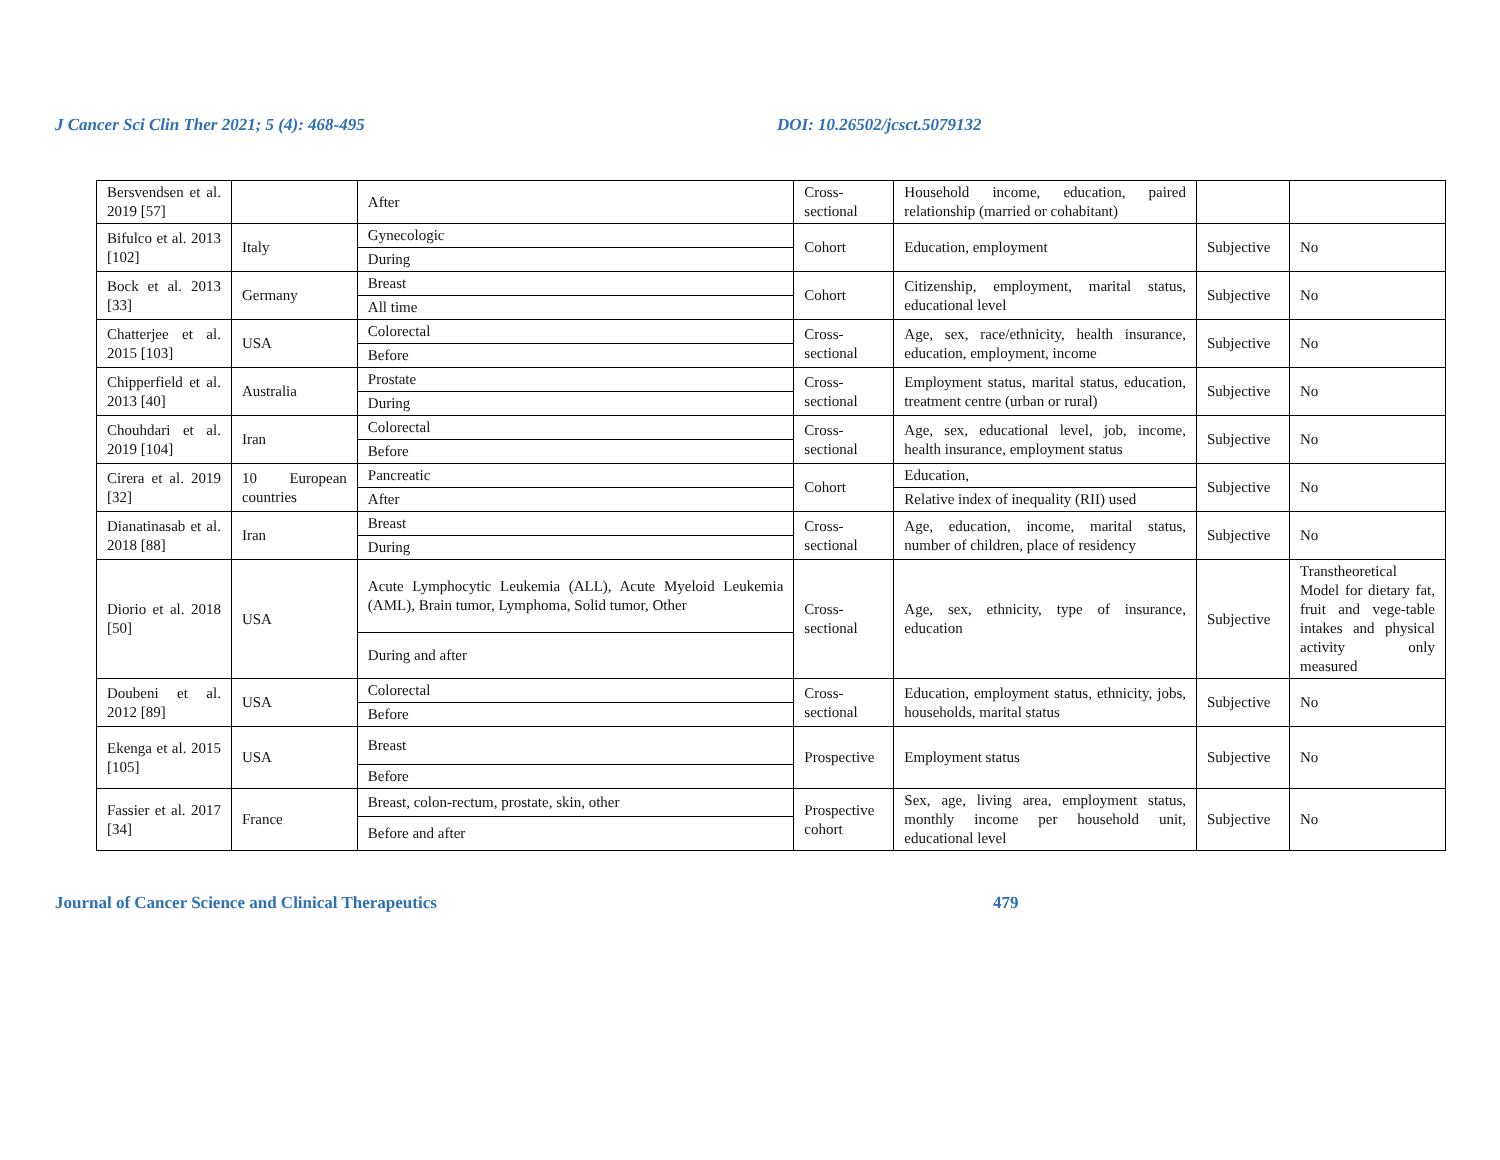J Cancer Sci Clin Ther 2021; 5 (4): 468-495 DOI: 10.26502/jcsct.5079132
| Bersvendsen et al. 2019 [57] | | After | Cross-sectional | Household income, education, paired relationship (married or cohabitant) | | |
| Bifulco et al. 2013 [102] | Italy | Gynecologic | Cohort | Education, employment | Subjective | No |
| | | During | | | | |
| Bock et al. 2013 [33] | Germany | Breast | Cohort | Citizenship, employment, marital status, educational level | Subjective | No |
| | | All time | | | | |
| Chatterjee et al. 2015 [103] | USA | Colorectal | Cross-sectional | Age, sex, race/ethnicity, health insurance, education, employment, income | Subjective | No |
| | | Before | | | | |
| Chipperfield et al. 2013 [40] | Australia | Prostate | Cross-sectional | Employment status, marital status, education, treatment centre (urban or rural) | Subjective | No |
| | | During | | | | |
| Chouhdari et al. 2019 [104] | Iran | Colorectal | Cross-sectional | Age, sex, educational level, job, income, health insurance, employment status | Subjective | No |
| | | Before | | | | |
| Cirera et al. 2019 [32] | 10 European countries | Pancreatic | Cohort | Education, | Subjective | No |
| | | After | | Relative index of inequality (RII) used | | |
| Dianatinasab et al. 2018 [88] | Iran | Breast | Cross-sectional | Age, education, income, marital status, number of children, place of residency | Subjective | No |
| | | During | | | | |
| Diorio et al. 2018 [50] | USA | Acute Lymphocytic Leukemia (ALL), Acute Myeloid Leukemia (AML), Brain tumor, Lymphoma, Solid tumor, Other | Cross-sectional | Age, sex, ethnicity, type of insurance, education | Subjective | Transtheoretical Model for dietary fat, fruit and vege-table intakes and physical activity only measured |
| | | During and after | | | | |
| Doubeni et al. 2012 [89] | USA | Colorectal | Cross-sectional | Education, employment status, ethnicity, jobs, households, marital status | Subjective | No |
| | | Before | | | | |
| Ekenga et al. 2015 [105] | USA | Breast | Prospective | Employment status | Subjective | No |
| | | Before | | | | |
| Fassier et al. 2017 [34] | France | Breast, colon-rectum, prostate, skin, other | Prospective cohort | Sex, age, living area, employment status, monthly income per household unit, educational level | Subjective | No |
| | | Before and after | | | | |
Journal of Cancer Science and Clinical Therapeutics 479